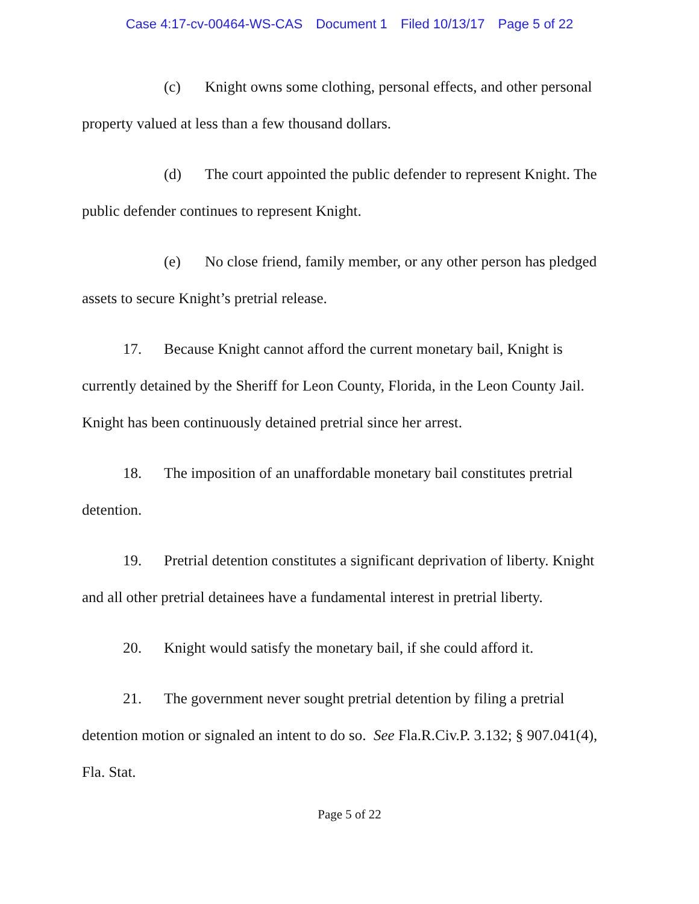Case 4:17-cv-00464-WS-CAS Document 1 Filed 10/13/17 Page 5 of 22
(c) Knight owns some clothing, personal effects, and other personal property valued at less than a few thousand dollars.
(d) The court appointed the public defender to represent Knight. The public defender continues to represent Knight.
(e) No close friend, family member, or any other person has pledged assets to secure Knight’s pretrial release.
17. Because Knight cannot afford the current monetary bail, Knight is currently detained by the Sheriff for Leon County, Florida, in the Leon County Jail. Knight has been continuously detained pretrial since her arrest.
18. The imposition of an unaffordable monetary bail constitutes pretrial detention.
19. Pretrial detention constitutes a significant deprivation of liberty. Knight and all other pretrial detainees have a fundamental interest in pretrial liberty.
20. Knight would satisfy the monetary bail, if she could afford it.
21. The government never sought pretrial detention by filing a pretrial detention motion or signaled an intent to do so. See Fla.R.Civ.P. 3.132; § 907.041(4), Fla. Stat.
Page 5 of 22